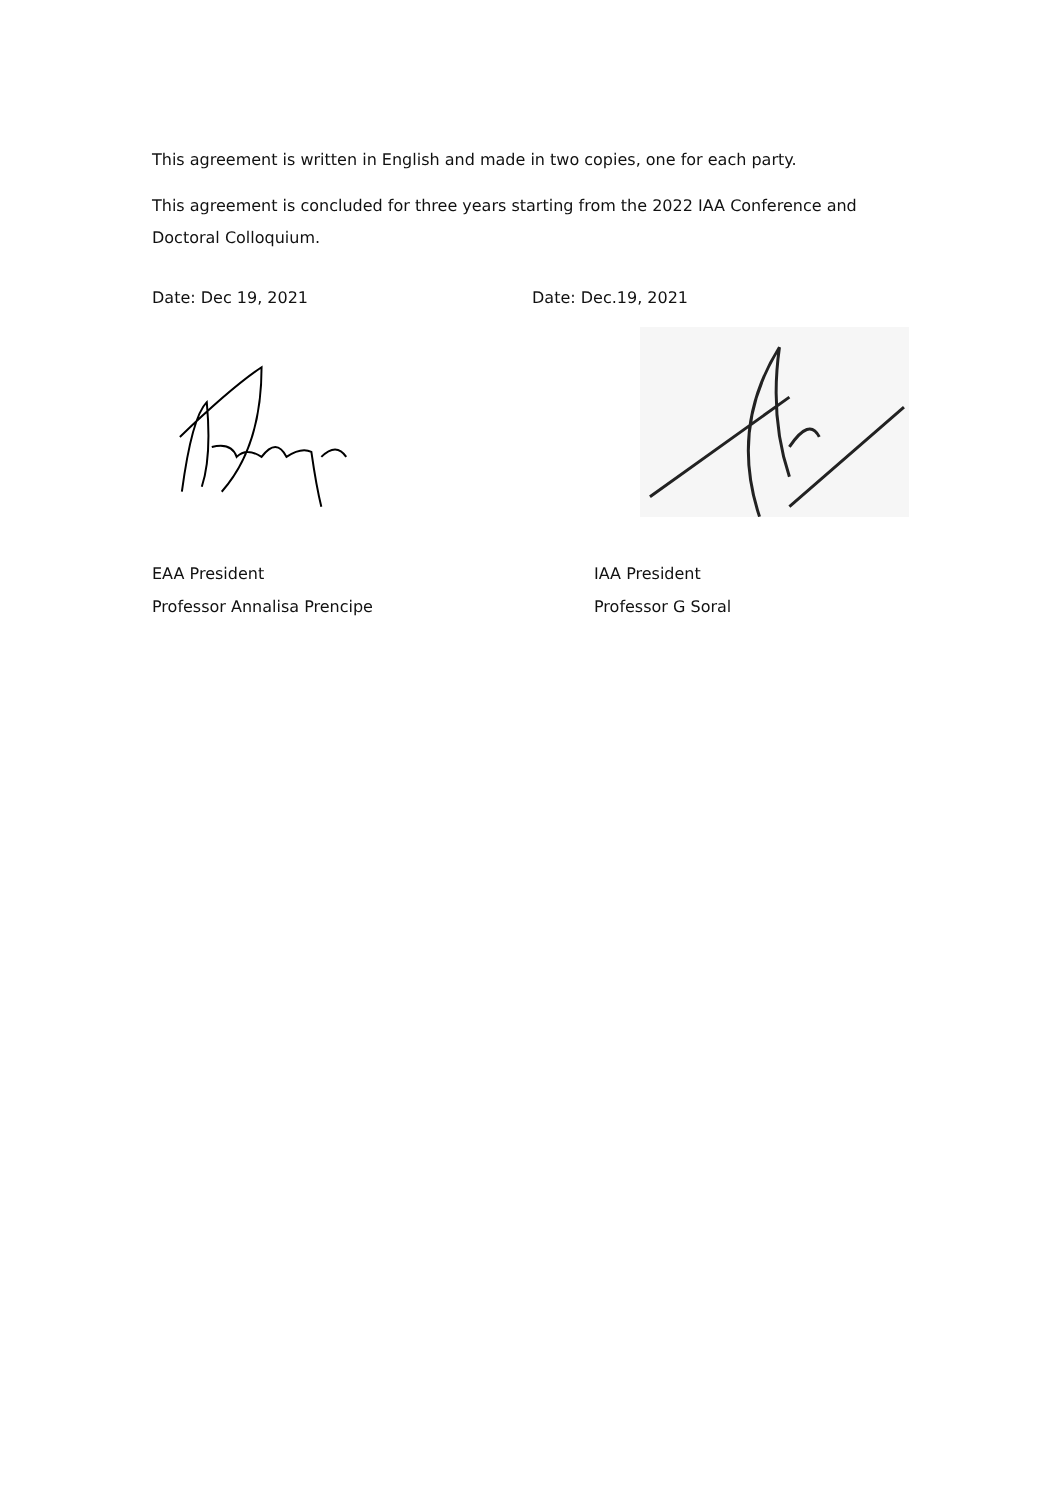This agreement is written in English and made in two copies, one for each party.
This agreement is concluded for three years starting from the 2022 IAA Conference and Doctoral Colloquium.
Date: Dec 19, 2021 Date: Dec.19, 2021
EAA President
Professor Annalisa Prencipe
IAA President
Professor G Soral